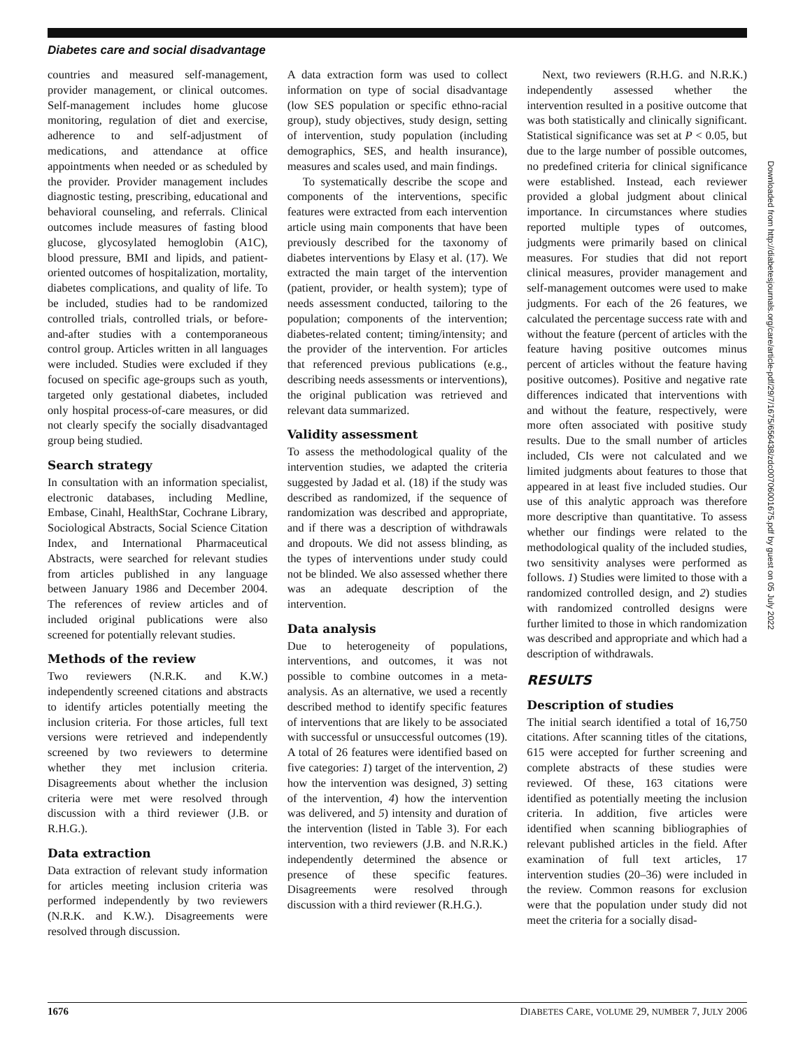Diabetes care and social disadvantage
countries and measured self-management, provider management, or clinical outcomes. Self-management includes home glucose monitoring, regulation of diet and exercise, adherence to and self-adjustment of medications, and attendance at office appointments when needed or as scheduled by the provider. Provider management includes diagnostic testing, prescribing, educational and behavioral counseling, and referrals. Clinical outcomes include measures of fasting blood glucose, glycosylated hemoglobin (A1C), blood pressure, BMI and lipids, and patient-oriented outcomes of hospitalization, mortality, diabetes complications, and quality of life. To be included, studies had to be randomized controlled trials, controlled trials, or before-and-after studies with a contemporaneous control group. Articles written in all languages were included. Studies were excluded if they focused on specific age-groups such as youth, targeted only gestational diabetes, included only hospital process-of-care measures, or did not clearly specify the socially disadvantaged group being studied.
Search strategy
In consultation with an information specialist, electronic databases, including Medline, Embase, Cinahl, HealthStar, Cochrane Library, Sociological Abstracts, Social Science Citation Index, and International Pharmaceutical Abstracts, were searched for relevant studies from articles published in any language between January 1986 and December 2004. The references of review articles and of included original publications were also screened for potentially relevant studies.
Methods of the review
Two reviewers (N.R.K. and K.W.) independently screened citations and abstracts to identify articles potentially meeting the inclusion criteria. For those articles, full text versions were retrieved and independently screened by two reviewers to determine whether they met inclusion criteria. Disagreements about whether the inclusion criteria were met were resolved through discussion with a third reviewer (J.B. or R.H.G.).
Data extraction
Data extraction of relevant study information for articles meeting inclusion criteria was performed independently by two reviewers (N.R.K. and K.W.). Disagreements were resolved through discussion.
A data extraction form was used to collect information on type of social disadvantage (low SES population or specific ethno-racial group), study objectives, study design, setting of intervention, study population (including demographics, SES, and health insurance), measures and scales used, and main findings.
To systematically describe the scope and components of the interventions, specific features were extracted from each intervention article using main components that have been previously described for the taxonomy of diabetes interventions by Elasy et al. (17). We extracted the main target of the intervention (patient, provider, or health system); type of needs assessment conducted, tailoring to the population; components of the intervention; diabetes-related content; timing/intensity; and the provider of the intervention. For articles that referenced previous publications (e.g., describing needs assessments or interventions), the original publication was retrieved and relevant data summarized.
Validity assessment
To assess the methodological quality of the intervention studies, we adapted the criteria suggested by Jadad et al. (18) if the study was described as randomized, if the sequence of randomization was described and appropriate, and if there was a description of withdrawals and dropouts. We did not assess blinding, as the types of interventions under study could not be blinded. We also assessed whether there was an adequate description of the intervention.
Data analysis
Due to heterogeneity of populations, interventions, and outcomes, it was not possible to combine outcomes in a meta-analysis. As an alternative, we used a recently described method to identify specific features of interventions that are likely to be associated with successful or unsuccessful outcomes (19). A total of 26 features were identified based on five categories: 1) target of the intervention, 2) how the intervention was designed, 3) setting of the intervention, 4) how the intervention was delivered, and 5) intensity and duration of the intervention (listed in Table 3). For each intervention, two reviewers (J.B. and N.R.K.) independently determined the absence or presence of these specific features. Disagreements were resolved through discussion with a third reviewer (R.H.G.).
Next, two reviewers (R.H.G. and N.R.K.) independently assessed whether the intervention resulted in a positive outcome that was both statistically and clinically significant. Statistical significance was set at P < 0.05, but due to the large number of possible outcomes, no predefined criteria for clinical significance were established. Instead, each reviewer provided a global judgment about clinical importance. In circumstances where studies reported multiple types of outcomes, judgments were primarily based on clinical measures. For studies that did not report clinical measures, provider management and self-management outcomes were used to make judgments. For each of the 26 features, we calculated the percentage success rate with and without the feature (percent of articles with the feature having positive outcomes minus percent of articles without the feature having positive outcomes). Positive and negative rate differences indicated that interventions with and without the feature, respectively, were more often associated with positive study results. Due to the small number of articles included, CIs were not calculated and we limited judgments about features to those that appeared in at least five included studies. Our use of this analytic approach was therefore more descriptive than quantitative. To assess whether our findings were related to the methodological quality of the included studies, two sensitivity analyses were performed as follows. 1) Studies were limited to those with a randomized controlled design, and 2) studies with randomized controlled designs were further limited to those in which randomization was described and appropriate and which had a description of withdrawals.
RESULTS
Description of studies
The initial search identified a total of 16,750 citations. After scanning titles of the citations, 615 were accepted for further screening and complete abstracts of these studies were reviewed. Of these, 163 citations were identified as potentially meeting the inclusion criteria. In addition, five articles were identified when scanning bibliographies of relevant published articles in the field. After examination of full text articles, 17 intervention studies (20–36) were included in the review. Common reasons for exclusion were that the population under study did not meet the criteria for a socially disad-
1676 DIABETES CARE, VOLUME 29, NUMBER 7, JULY 2006
Downloaded from http://diabetesjournals.org/care/article-pdf/29/7/1675/656438/zdc00706001675.pdf by guest on 05 July 2022